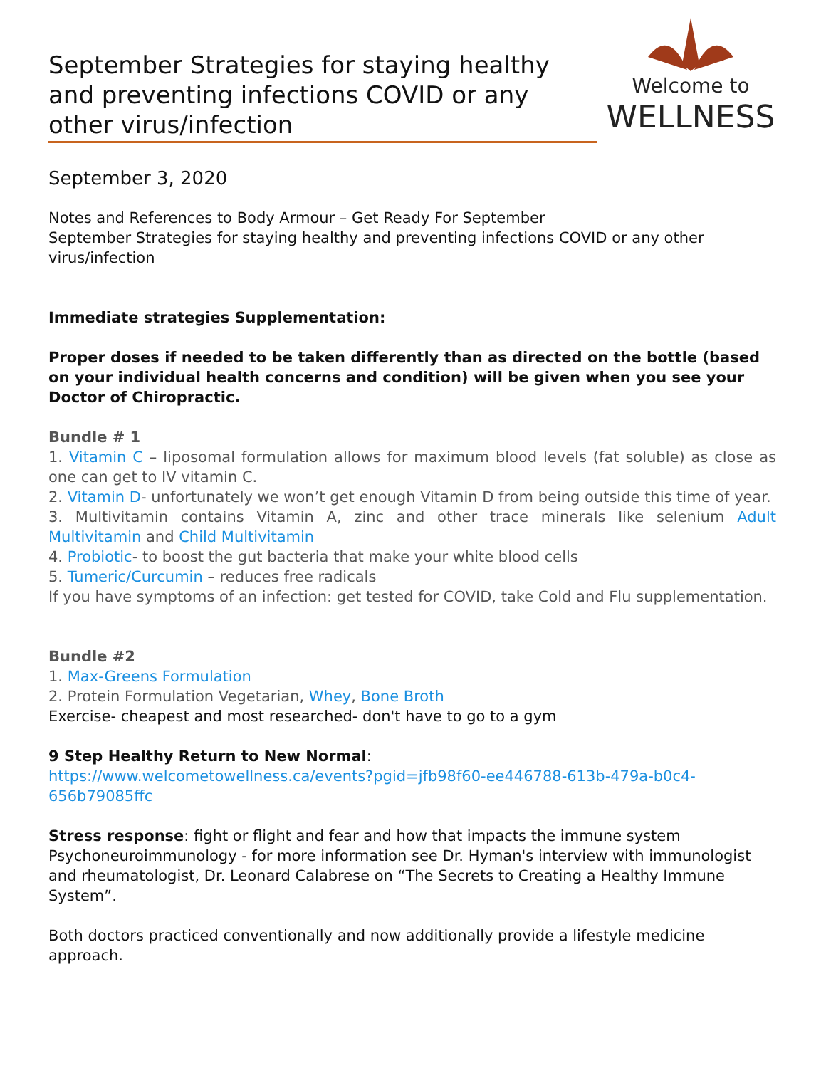September Strategies for staying healthy and preventing infections COVID or any other virus/infection
Welcome to
WELLNESS
September 3, 2020
Notes and References to Body Armour – Get Ready For September
September Strategies for staying healthy and preventing infections COVID or any other virus/infection
Immediate strategies Supplementation:
Proper doses if needed to be taken differently than as directed on the bottle (based on your individual health concerns and condition) will be given when you see your Doctor of Chiropractic.
Bundle # 1
1. Vitamin C – liposomal formulation allows for maximum blood levels (fat soluble) as close as one can get to IV vitamin C.
2. Vitamin D- unfortunately we won’t get enough Vitamin D from being outside this time of year.
3. Multivitamin contains Vitamin A, zinc and other trace minerals like selenium Adult Multivitamin and Child Multivitamin
4. Probiotic- to boost the gut bacteria that make your white blood cells
5. Tumeric/Curcumin – reduces free radicals
If you have symptoms of an infection: get tested for COVID, take Cold and Flu supplementation.
Bundle #2
1. Max-Greens Formulation
2. Protein Formulation Vegetarian, Whey, Bone Broth
Exercise- cheapest and most researched- don't have to go to a gym
9 Step Healthy Return to New Normal:
https://www.welcometowellness.ca/events?pgid=jfb98f60-ee446788-613b-479a-b0c4-656b79085ffc
Stress response: fight or flight and fear and how that impacts the immune system
Psychoneuroimmunology - for more information see Dr. Hyman's interview with immunologist and rheumatologist, Dr. Leonard Calabrese on “The Secrets to Creating a Healthy Immune System”.
Both doctors practiced conventionally and now additionally provide a lifestyle medicine approach.